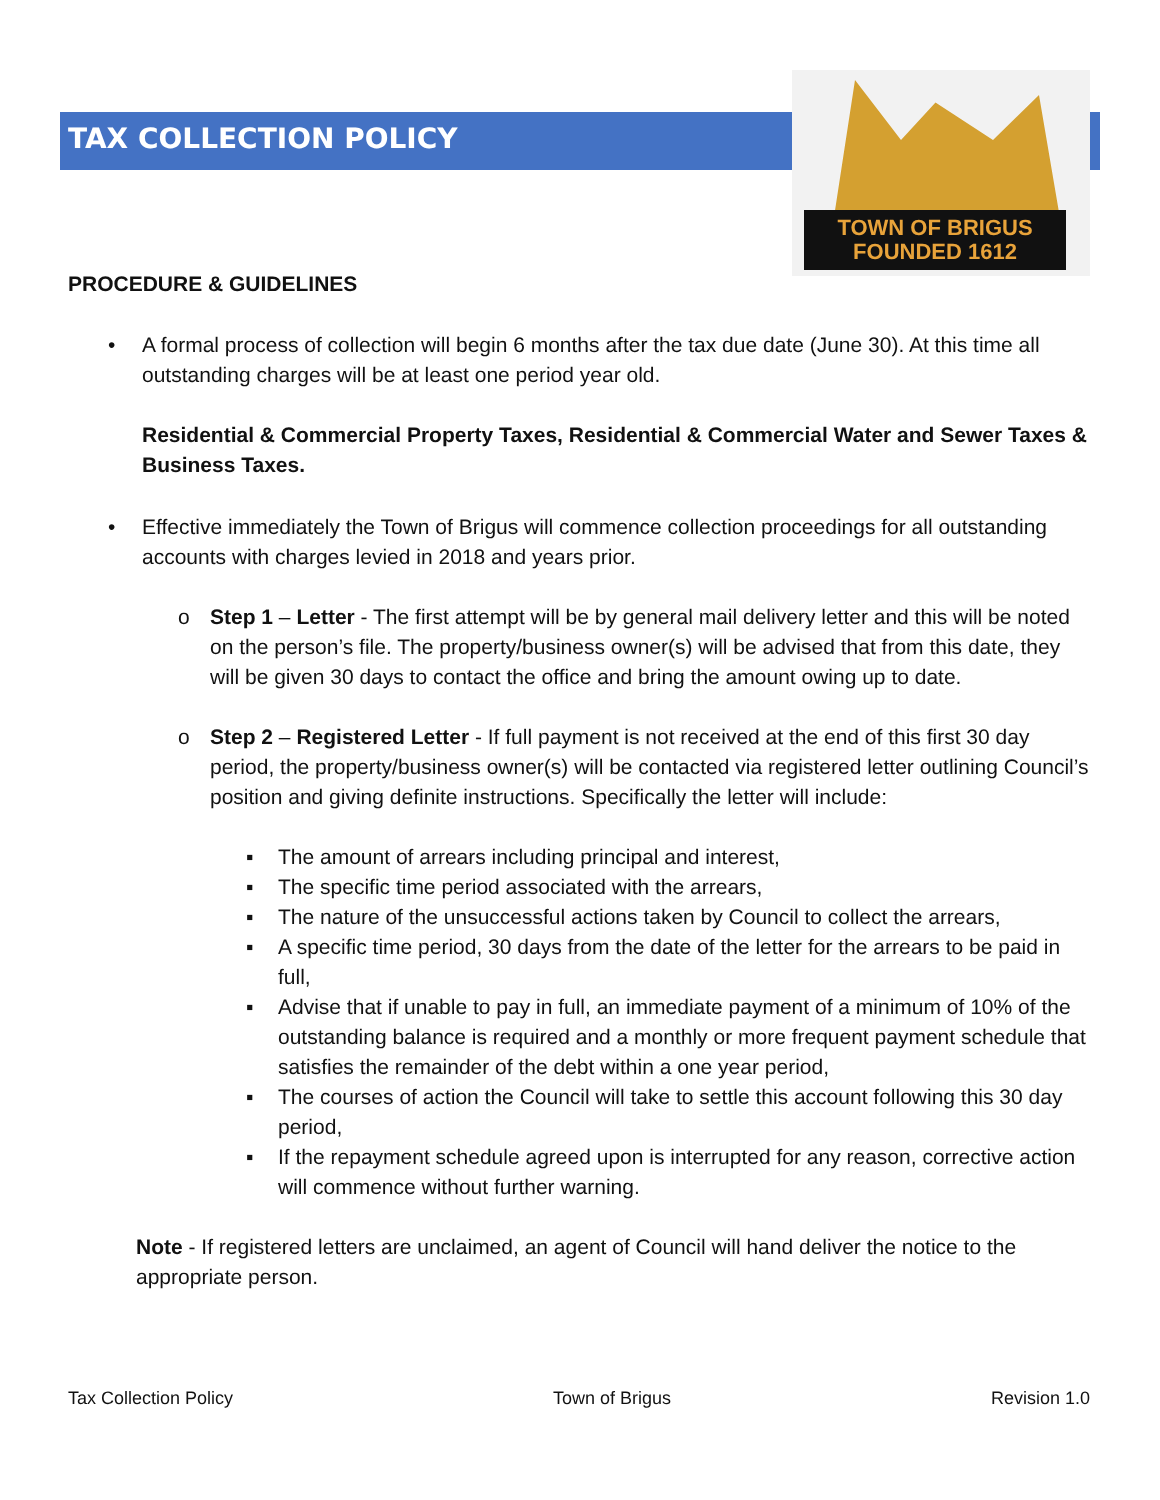TAX COLLECTION POLICY
TOWN OF BRIGUS
FOUNDED 1612
PROCEDURE & GUIDELINES
• A formal process of collection will begin 6 months after the tax due date (June 30). At this time all outstanding charges will be at least one period year old.
Residential & Commercial Property Taxes, Residential & Commercial Water and Sewer Taxes & Business Taxes.
• Effective immediately the Town of Brigus will commence collection proceedings for all outstanding accounts with charges levied in 2018 and years prior.
o Step 1 – Letter - The first attempt will be by general mail delivery letter and this will be noted on the person’s file. The property/business owner(s) will be advised that from this date, they will be given 30 days to contact the office and bring the amount owing up to date.
o Step 2 – Registered Letter - If full payment is not received at the end of this first 30 day period, the property/business owner(s) will be contacted via registered letter outlining Council’s position and giving definite instructions. Specifically the letter will include:
▪ The amount of arrears including principal and interest,
▪ The specific time period associated with the arrears,
▪ The nature of the unsuccessful actions taken by Council to collect the arrears,
▪ A specific time period, 30 days from the date of the letter for the arrears to be paid in full,
▪ Advise that if unable to pay in full, an immediate payment of a minimum of 10% of the outstanding balance is required and a monthly or more frequent payment schedule that satisfies the remainder of the debt within a one year period,
▪ The courses of action the Council will take to settle this account following this 30 day period,
▪ If the repayment schedule agreed upon is interrupted for any reason, corrective action will commence without further warning.
Note - If registered letters are unclaimed, an agent of Council will hand deliver the notice to the appropriate person.
Tax Collection Policy Town of Brigus Revision 1.0